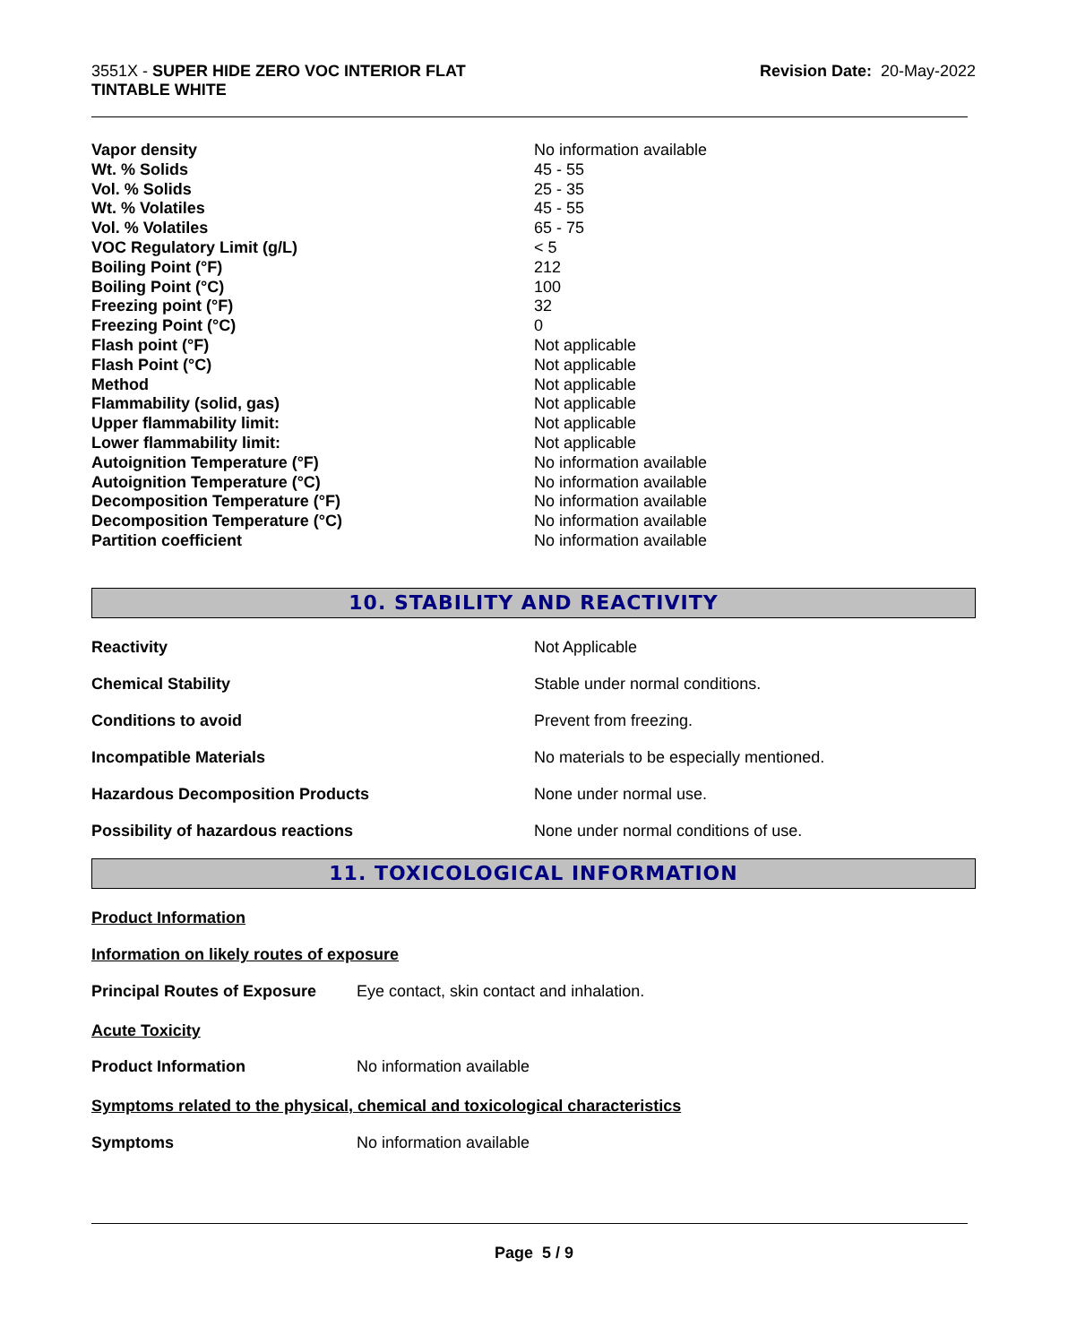3551X - SUPER HIDE ZERO VOC INTERIOR FLAT
TINTABLE WHITE
Revision Date: 20-May-2022
| Vapor density | No information available |
| Wt. % Solids | 45 - 55 |
| Vol. % Solids | 25 - 35 |
| Wt. % Volatiles | 45 - 55 |
| Vol. % Volatiles | 65 - 75 |
| VOC Regulatory Limit (g/L) | < 5 |
| Boiling Point (°F) | 212 |
| Boiling Point (°C) | 100 |
| Freezing point (°F) | 32 |
| Freezing Point (°C) | 0 |
| Flash point (°F) | Not applicable |
| Flash Point (°C) | Not applicable |
| Method | Not applicable |
| Flammability (solid, gas) | Not applicable |
| Upper flammability limit: | Not applicable |
| Lower flammability limit: | Not applicable |
| Autoignition Temperature (°F) | No information available |
| Autoignition Temperature (°C) | No information available |
| Decomposition Temperature (°F) | No information available |
| Decomposition Temperature (°C) | No information available |
| Partition coefficient | No information available |
10. STABILITY AND REACTIVITY
Reactivity Not Applicable
Chemical Stability Stable under normal conditions.
Conditions to avoid Prevent from freezing.
Incompatible Materials No materials to be especially mentioned.
Hazardous Decomposition Products None under normal use.
Possibility of hazardous reactions None under normal conditions of use.
11. TOXICOLOGICAL INFORMATION
Product Information
Information on likely routes of exposure
Principal Routes of Exposure Eye contact, skin contact and inhalation.
Acute Toxicity
Product Information No information available
Symptoms related to the physical, chemical and toxicological characteristics
Symptoms No information available
Page 5 / 9